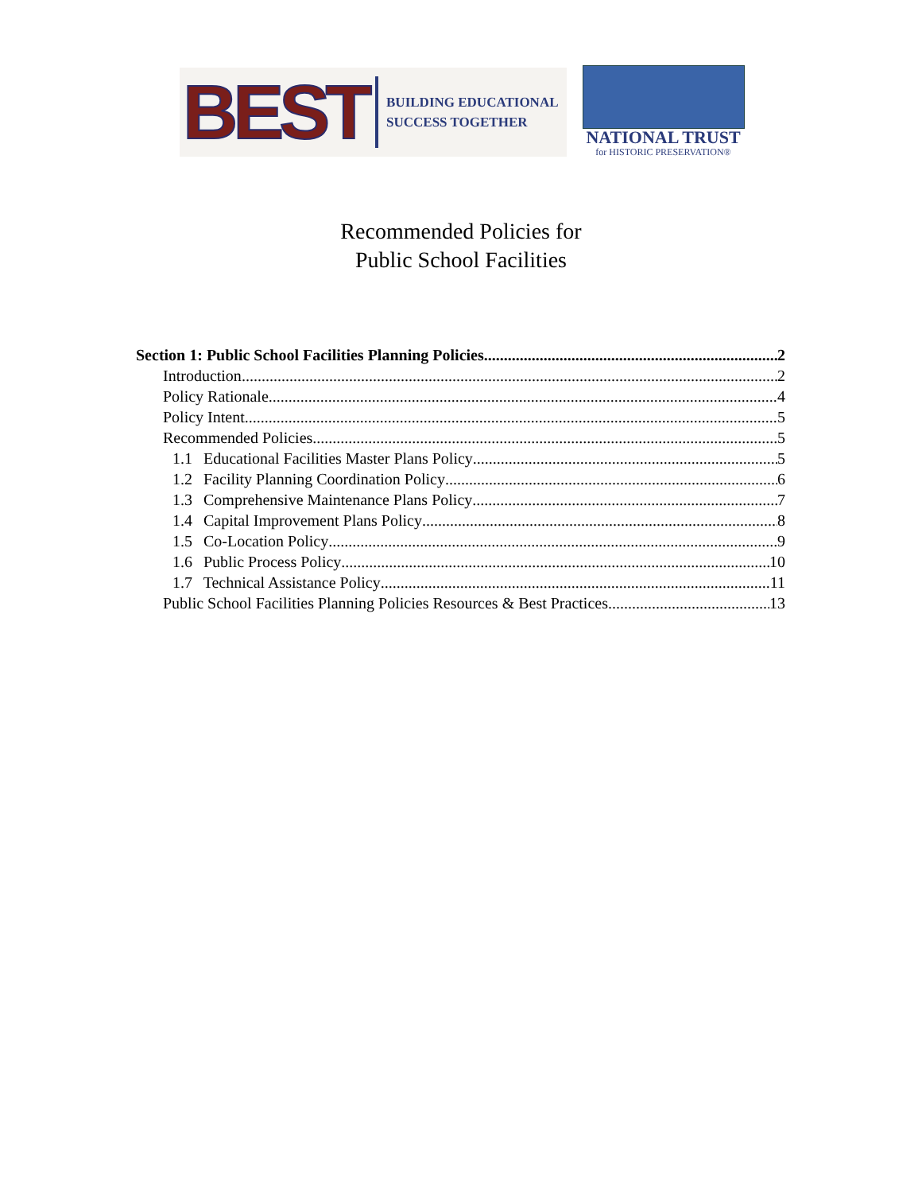BEST
BUILDING EDUCATIONAL
SUCCESS TOGETHER
NATIONAL TRUST
for HISTORIC PRESERVATION®
Recommended Policies for
Public School Facilities
Section 1: Public School Facilities Planning Policies 2
Introduction 2
Policy Rationale 4
Policy Intent 5
Recommended Policies 5
1.1 Educational Facilities Master Plans Policy 5
1.2 Facility Planning Coordination Policy 6
1.3 Comprehensive Maintenance Plans Policy 7
1.4 Capital Improvement Plans Policy 8
1.5 Co-Location Policy 9
1.6 Public Process Policy 10
1.7 Technical Assistance Policy 11
Public School Facilities Planning Policies Resources & Best Practices 13